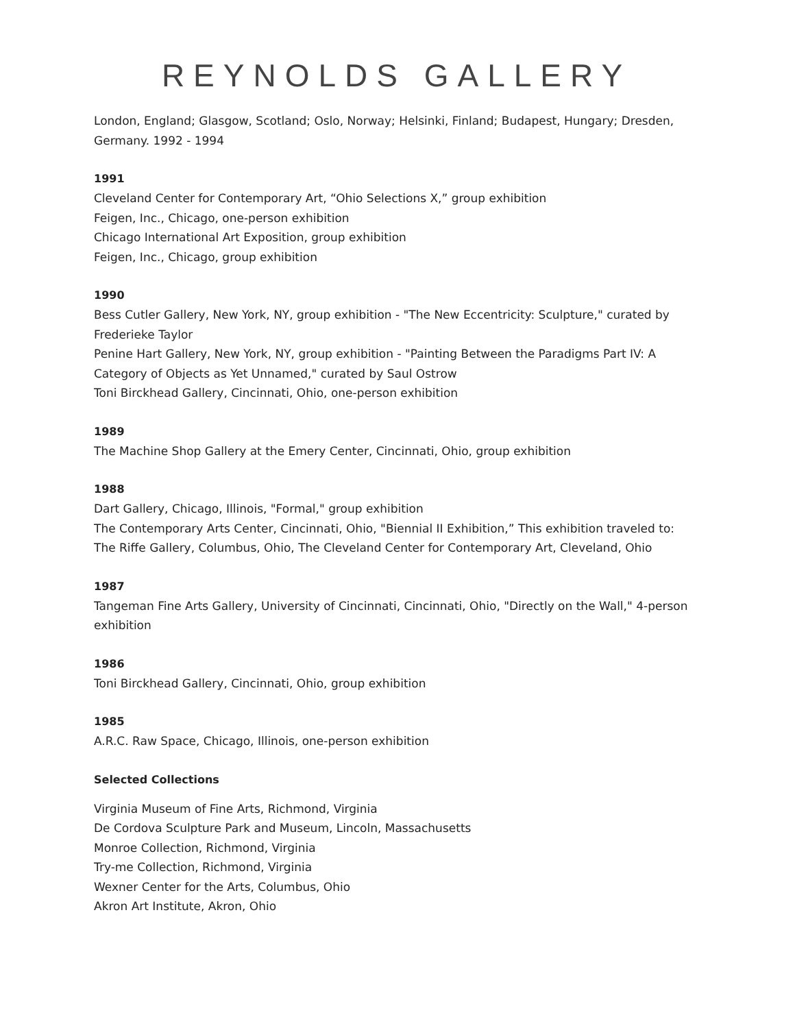REYNOLDS GALLERY
London, England; Glasgow, Scotland; Oslo, Norway; Helsinki, Finland; Budapest, Hungary; Dresden, Germany. 1992 - 1994
1991
Cleveland Center for Contemporary Art, “Ohio Selections X,” group exhibition
Feigen, Inc., Chicago, one-person exhibition
Chicago International Art Exposition, group exhibition
Feigen, Inc., Chicago, group exhibition
1990
Bess Cutler Gallery, New York, NY, group exhibition - "The New Eccentricity: Sculpture," curated by Frederieke Taylor
Penine Hart Gallery, New York, NY, group exhibition - "Painting Between the Paradigms Part IV: A Category of Objects as Yet Unnamed," curated by Saul Ostrow
Toni Birckhead Gallery, Cincinnati, Ohio, one-person exhibition
1989
The Machine Shop Gallery at the Emery Center, Cincinnati, Ohio, group exhibition
1988
Dart Gallery, Chicago, Illinois, "Formal," group exhibition
The Contemporary Arts Center, Cincinnati, Ohio, "Biennial II Exhibition,” This exhibition traveled to: The Riffe Gallery, Columbus, Ohio, The Cleveland Center for Contemporary Art, Cleveland, Ohio
1987
Tangeman Fine Arts Gallery, University of Cincinnati, Cincinnati, Ohio, "Directly on the Wall," 4-person exhibition
1986
Toni Birckhead Gallery, Cincinnati, Ohio, group exhibition
1985
A.R.C. Raw Space, Chicago, Illinois, one-person exhibition
Selected Collections
Virginia Museum of Fine Arts, Richmond, Virginia
De Cordova Sculpture Park and Museum, Lincoln, Massachusetts
Monroe Collection, Richmond, Virginia
Try-me Collection, Richmond, Virginia
Wexner Center for the Arts, Columbus, Ohio
Akron Art Institute, Akron, Ohio